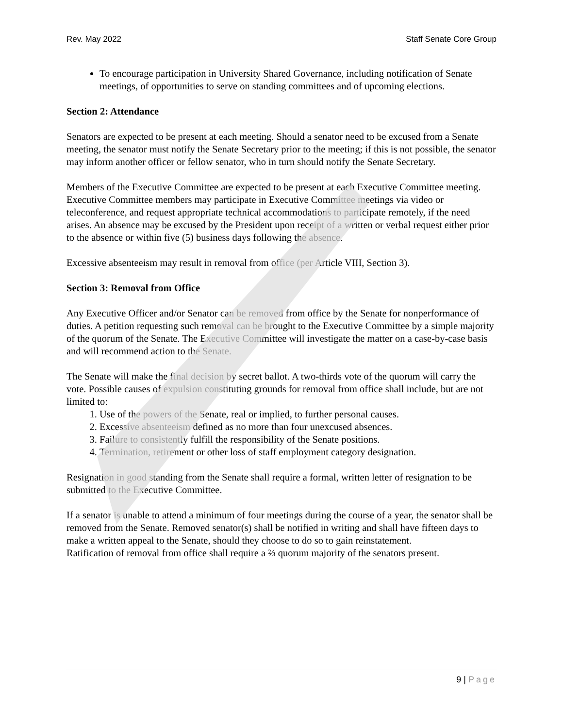Rev. May 2022 Staff Senate Core Group
To encourage participation in University Shared Governance, including notification of Senate meetings, of opportunities to serve on standing committees and of upcoming elections.
Section 2: Attendance
Senators are expected to be present at each meeting. Should a senator need to be excused from a Senate meeting, the senator must notify the Senate Secretary prior to the meeting; if this is not possible, the senator may inform another officer or fellow senator, who in turn should notify the Senate Secretary.
Members of the Executive Committee are expected to be present at each Executive Committee meeting. Executive Committee members may participate in Executive Committee meetings via video or teleconference, and request appropriate technical accommodations to participate remotely, if the need arises. An absence may be excused by the President upon receipt of a written or verbal request either prior to the absence or within five (5) business days following the absence.
Excessive absenteeism may result in removal from office (per Article VIII, Section 3).
Section 3: Removal from Office
Any Executive Officer and/or Senator can be removed from office by the Senate for nonperformance of duties. A petition requesting such removal can be brought to the Executive Committee by a simple majority of the quorum of the Senate. The Executive Committee will investigate the matter on a case-by-case basis and will recommend action to the Senate.
The Senate will make the final decision by secret ballot. A two-thirds vote of the quorum will carry the vote. Possible causes of expulsion constituting grounds for removal from office shall include, but are not limited to:
1. Use of the powers of the Senate, real or implied, to further personal causes.
2. Excessive absenteeism defined as no more than four unexcused absences.
3. Failure to consistently fulfill the responsibility of the Senate positions.
4. Termination, retirement or other loss of staff employment category designation.
Resignation in good standing from the Senate shall require a formal, written letter of resignation to be submitted to the Executive Committee.
If a senator is unable to attend a minimum of four meetings during the course of a year, the senator shall be removed from the Senate. Removed senator(s) shall be notified in writing and shall have fifteen days to make a written appeal to the Senate, should they choose to do so to gain reinstatement.
Ratification of removal from office shall require a ⅔ quorum majority of the senators present.
9 | Page